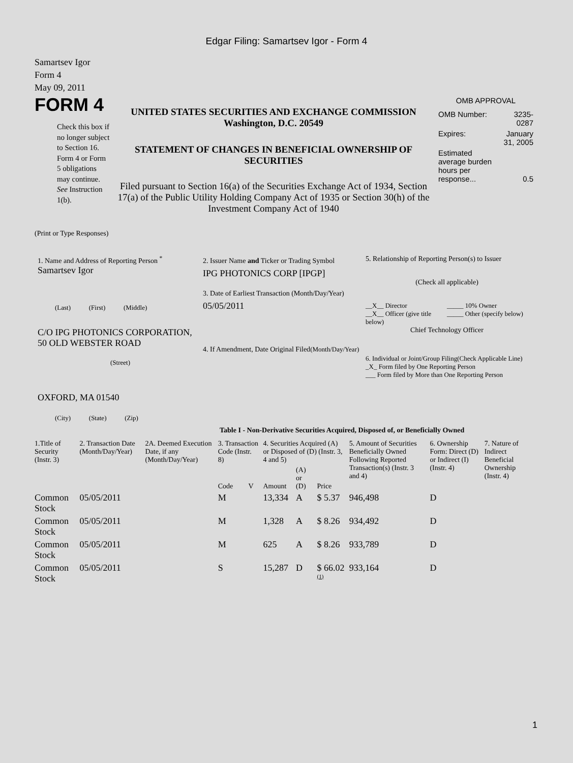Edgar Filing: Samartsev Igor - Form 4
Samartsev Igor
Form 4
May 09, 2011
FORM 4
Check this box if no longer subject to Section 16. Form 4 or Form 5 obligations may continue. See Instruction 1(b).
UNITED STATES SECURITIES AND EXCHANGE COMMISSION
Washington, D.C. 20549
STATEMENT OF CHANGES IN BENEFICIAL OWNERSHIP OF SECURITIES
Filed pursuant to Section 16(a) of the Securities Exchange Act of 1934, Section 17(a) of the Public Utility Holding Company Act of 1935 or Section 30(h) of the Investment Company Act of 1940
OMB APPROVAL
| OMB Number: | 3235-0287 |
| Expires: | January 31, 2005 |
| Estimated average burden hours per response... | 0.5 |
(Print or Type Responses)
1. Name and Address of Reporting Person <sup>*</sup>
Samartsev Igor
(Last) (First) (Middle)
C/O IPG PHOTONICS CORPORATION, 50 OLD WEBSTER ROAD
(Street)
OXFORD, MA 01540
(City) (State) (Zip)
2. Issuer Name and Ticker or Trading Symbol
IPG PHOTONICS CORP [IPGP]
3. Date of Earliest Transaction (Month/Day/Year)
05/05/2011
4. If Amendment, Date Original Filed(Month/Day/Year)
5. Relationship of Reporting Person(s) to Issuer
(Check all applicable)
__X__ Director
__X__ Officer (give title below)
_____ 10% Owner
_____ Other (specify below)
Chief Technology Officer
6. Individual or Joint/Group Filing(Check Applicable Line)
_X_ Form filed by One Reporting Person
___ Form filed by More than One Reporting Person
Table I - Non-Derivative Securities Acquired, Disposed of, or Beneficially Owned
| 1.Title of Security (Instr. 3) | 2. Transaction Date (Month/Day/Year) | 2A. Deemed Execution Date, if any (Month/Day/Year) | 3. Transaction Code (Instr. 8) | | 4. Securities Acquired (A) or Disposed of (D) (Instr. 3, 4 and 5) | | | 5. Amount of Securities Beneficially Owned Following Reported Transaction(s) (Instr. 3 and 4) | 6. Ownership Form: Direct (D) or Indirect (I) (Instr. 4) | 7. Nature of Indirect Beneficial Ownership (Instr. 4) |
| --- | --- | --- | --- | --- | --- | --- | --- | --- | --- | --- |
| | | | Code | V | Amount | (A) or (D) | Price | | | |
| Common Stock | 05/05/2011 | | M | | 13,334 | A | $ 5.37 | 946,498 | D | |
| Common Stock | 05/05/2011 | | M | | 1,328 | A | $ 8.26 | 934,492 | D | |
| Common Stock | 05/05/2011 | | M | | 625 | A | $ 8.26 | 933,789 | D | |
| Common Stock | 05/05/2011 | | S | | 15,287 | D | $ 66.02 <sup>(1)</sup> | 933,164 | D | |
1